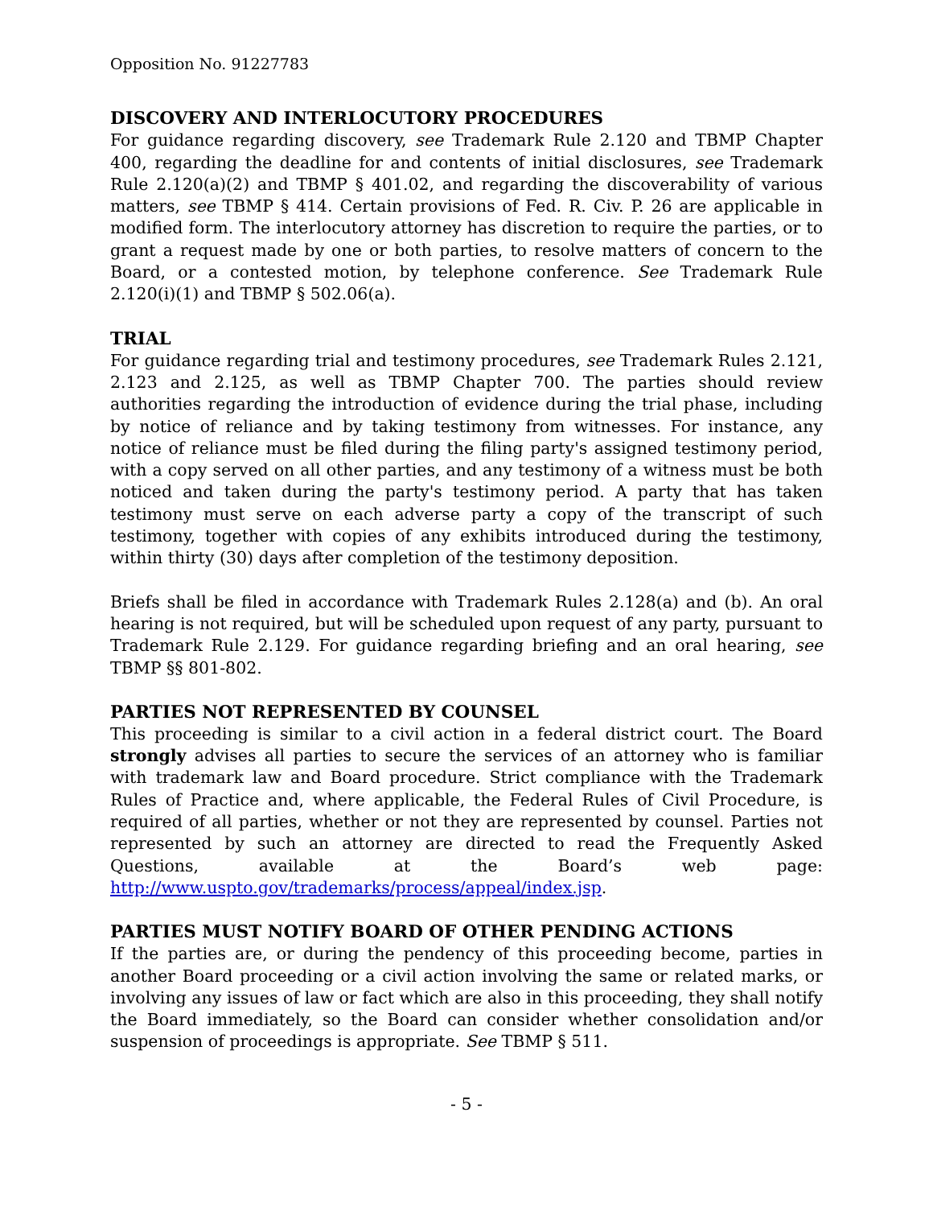Opposition No. 91227783
DISCOVERY AND INTERLOCUTORY PROCEDURES
For guidance regarding discovery, see Trademark Rule 2.120 and TBMP Chapter 400, regarding the deadline for and contents of initial disclosures, see Trademark Rule 2.120(a)(2) and TBMP § 401.02, and regarding the discoverability of various matters, see TBMP § 414. Certain provisions of Fed. R. Civ. P. 26 are applicable in modified form. The interlocutory attorney has discretion to require the parties, or to grant a request made by one or both parties, to resolve matters of concern to the Board, or a contested motion, by telephone conference. See Trademark Rule 2.120(i)(1) and TBMP § 502.06(a).
TRIAL
For guidance regarding trial and testimony procedures, see Trademark Rules 2.121, 2.123 and 2.125, as well as TBMP Chapter 700. The parties should review authorities regarding the introduction of evidence during the trial phase, including by notice of reliance and by taking testimony from witnesses. For instance, any notice of reliance must be filed during the filing party's assigned testimony period, with a copy served on all other parties, and any testimony of a witness must be both noticed and taken during the party's testimony period. A party that has taken testimony must serve on each adverse party a copy of the transcript of such testimony, together with copies of any exhibits introduced during the testimony, within thirty (30) days after completion of the testimony deposition.
Briefs shall be filed in accordance with Trademark Rules 2.128(a) and (b). An oral hearing is not required, but will be scheduled upon request of any party, pursuant to Trademark Rule 2.129. For guidance regarding briefing and an oral hearing, see TBMP §§ 801-802.
PARTIES NOT REPRESENTED BY COUNSEL
This proceeding is similar to a civil action in a federal district court. The Board strongly advises all parties to secure the services of an attorney who is familiar with trademark law and Board procedure. Strict compliance with the Trademark Rules of Practice and, where applicable, the Federal Rules of Civil Procedure, is required of all parties, whether or not they are represented by counsel. Parties not represented by such an attorney are directed to read the Frequently Asked Questions, available at the Board’s web page: http://www.uspto.gov/trademarks/process/appeal/index.jsp.
PARTIES MUST NOTIFY BOARD OF OTHER PENDING ACTIONS
If the parties are, or during the pendency of this proceeding become, parties in another Board proceeding or a civil action involving the same or related marks, or involving any issues of law or fact which are also in this proceeding, they shall notify the Board immediately, so the Board can consider whether consolidation and/or suspension of proceedings is appropriate. See TBMP § 511.
- 5 -